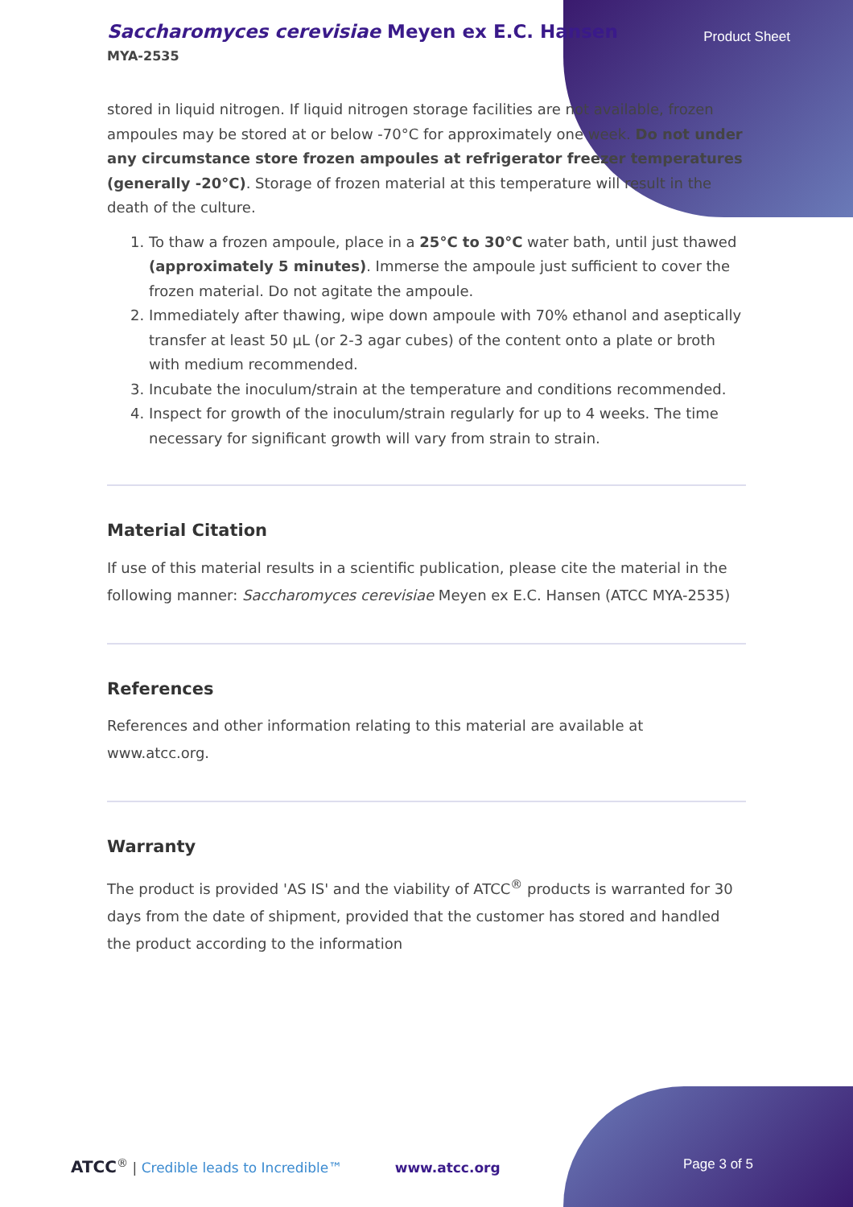Saccharomyces cerevisiae Meyen ex E.C. Hansen
MYA-2535
Product Sheet
stored in liquid nitrogen. If liquid nitrogen storage facilities are not available, frozen ampoules may be stored at or below -70°C for approximately one week. Do not under any circumstance store frozen ampoules at refrigerator freezer temperatures (generally -20°C). Storage of frozen material at this temperature will result in the death of the culture.
1. To thaw a frozen ampoule, place in a 25°C to 30°C water bath, until just thawed (approximately 5 minutes). Immerse the ampoule just sufficient to cover the frozen material. Do not agitate the ampoule.
2. Immediately after thawing, wipe down ampoule with 70% ethanol and aseptically transfer at least 50 µL (or 2-3 agar cubes) of the content onto a plate or broth with medium recommended.
3. Incubate the inoculum/strain at the temperature and conditions recommended.
4. Inspect for growth of the inoculum/strain regularly for up to 4 weeks. The time necessary for significant growth will vary from strain to strain.
Material Citation
If use of this material results in a scientific publication, please cite the material in the following manner: Saccharomyces cerevisiae Meyen ex E.C. Hansen (ATCC MYA-2535)
References
References and other information relating to this material are available at www.atcc.org.
Warranty
The product is provided 'AS IS' and the viability of ATCC<sup>®</sup> products is warranted for 30 days from the date of shipment, provided that the customer has stored and handled the product according to the information
ATCC<sup>®</sup> | Credible leads to Incredible™ www.atcc.org Page 3 of 5